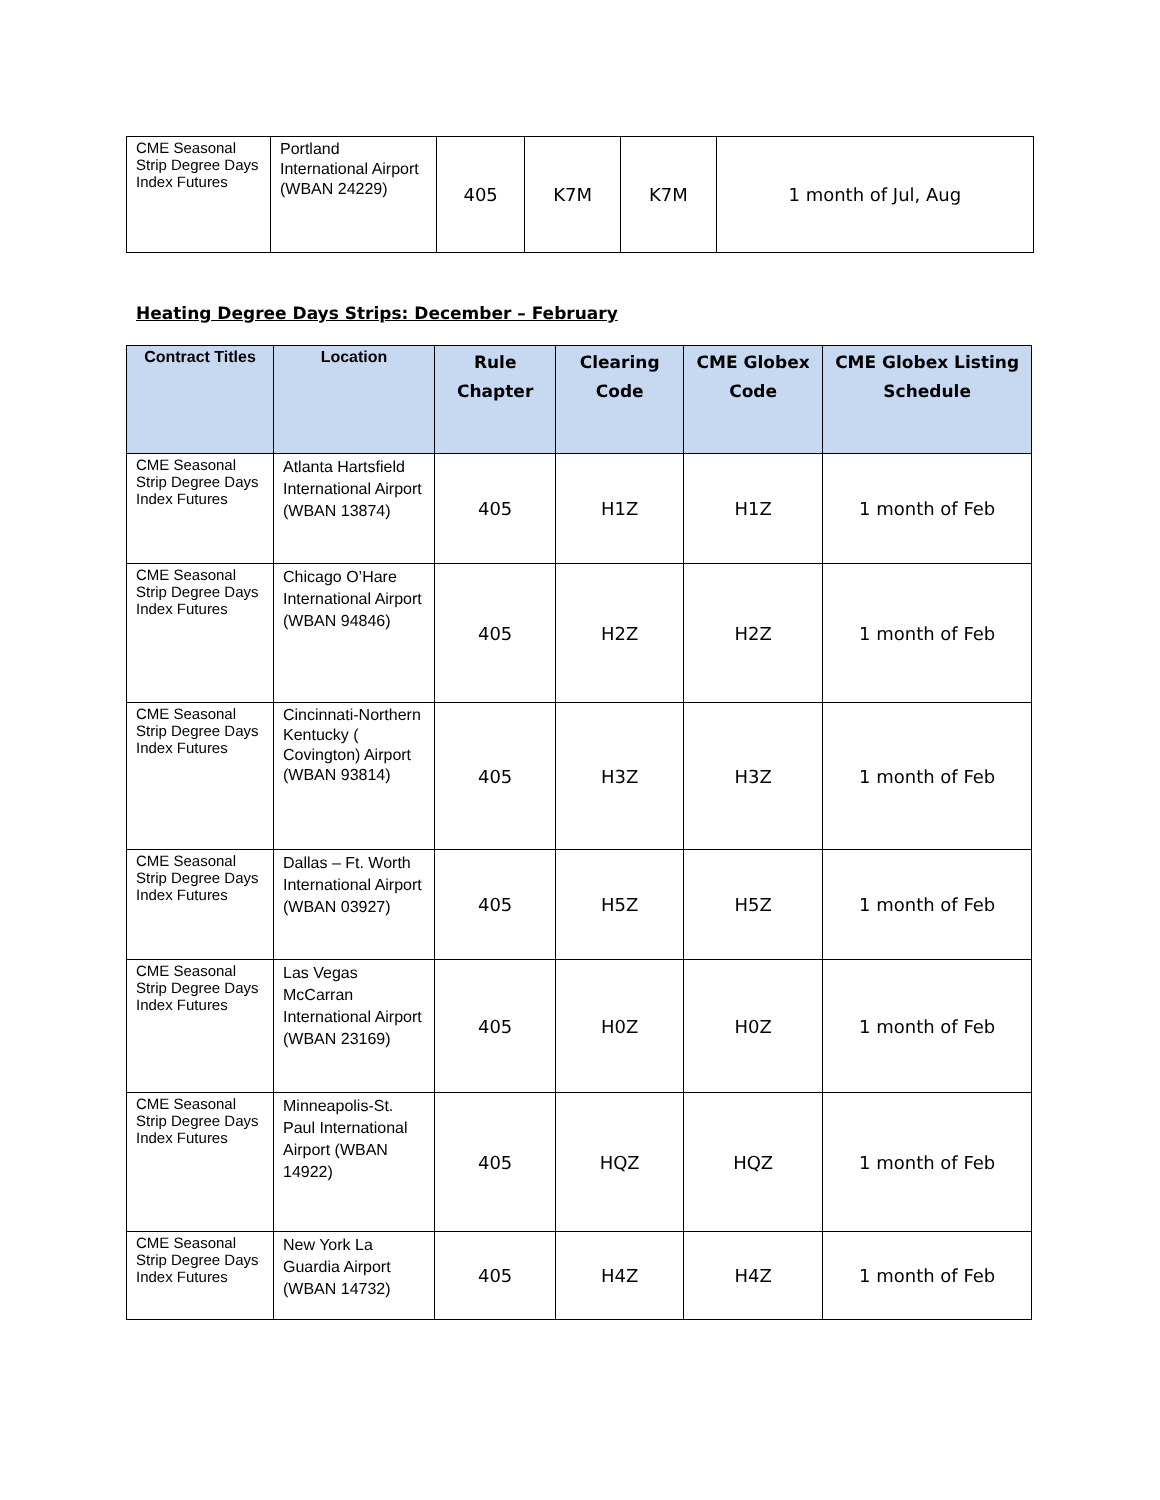| CME Seasonal Strip Degree Days Index Futures | Portland International Airport (WBAN 24229) | 405 | K7M | K7M | 1 month of Jul, Aug |
Heating Degree Days Strips: December – February
| Contract Titles | Location | Rule Chapter | Clearing Code | CME Globex Code | CME Globex Listing Schedule |
| --- | --- | --- | --- | --- | --- |
| CME Seasonal Strip Degree Days Index Futures | Atlanta Hartsfield International Airport (WBAN 13874) | 405 | H1Z | H1Z | 1 month of Feb |
| CME Seasonal Strip Degree Days Index Futures | Chicago O’Hare International Airport (WBAN 94846) | 405 | H2Z | H2Z | 1 month of Feb |
| CME Seasonal Strip Degree Days Index Futures | Cincinnati-Northern Kentucky ( Covington) Airport (WBAN 93814) | 405 | H3Z | H3Z | 1 month of Feb |
| CME Seasonal Strip Degree Days Index Futures | Dallas – Ft. Worth International Airport (WBAN 03927) | 405 | H5Z | H5Z | 1 month of Feb |
| CME Seasonal Strip Degree Days Index Futures | Las Vegas McCarran International Airport (WBAN 23169) | 405 | H0Z | H0Z | 1 month of Feb |
| CME Seasonal Strip Degree Days Index Futures | Minneapolis-St. Paul International Airport (WBAN 14922) | 405 | HQZ | HQZ | 1 month of Feb |
| CME Seasonal Strip Degree Days Index Futures | New York La Guardia Airport (WBAN 14732) | 405 | H4Z | H4Z | 1 month of Feb |